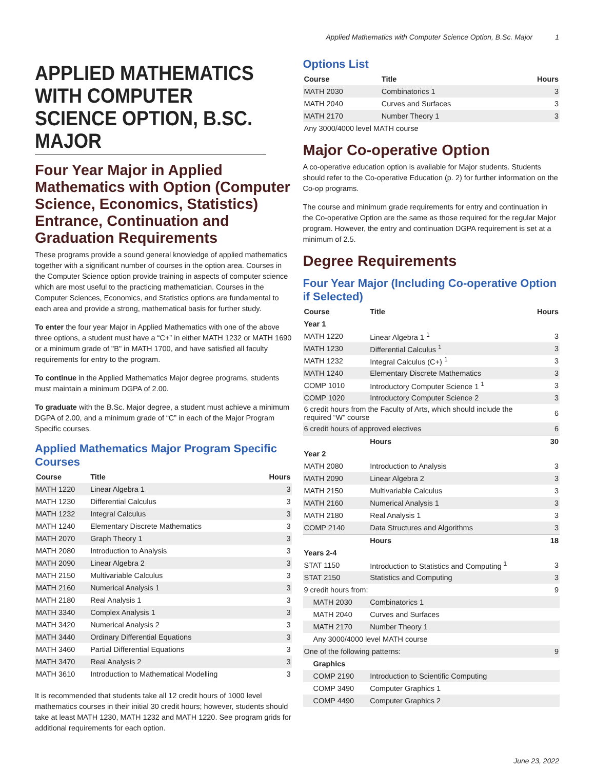Applied Mathematics with Computer Science Option, B.Sc. Major 1
APPLIED MATHEMATICS WITH COMPUTER SCIENCE OPTION, B.SC. MAJOR
Four Year Major in Applied Mathematics with Option (Computer Science, Economics, Statistics) Entrance, Continuation and Graduation Requirements
These programs provide a sound general knowledge of applied mathematics together with a significant number of courses in the option area. Courses in the Computer Science option provide training in aspects of computer science which are most useful to the practicing mathematician. Courses in the Computer Sciences, Economics, and Statistics options are fundamental to each area and provide a strong, mathematical basis for further study.
To enter the four year Major in Applied Mathematics with one of the above three options, a student must have a “C+” in either MATH 1232 or MATH 1690 or a minimum grade of "B" in MATH 1700, and have satisfied all faculty requirements for entry to the program.
To continue in the Applied Mathematics Major degree programs, students must maintain a minimum DGPA of 2.00.
To graduate with the B.Sc. Major degree, a student must achieve a minimum DGPA of 2.00, and a minimum grade of “C” in each of the Major Program Specific courses.
Applied Mathematics Major Program Specific Courses
| Course | Title | Hours |
| --- | --- | --- |
| MATH 1220 | Linear Algebra 1 | 3 |
| MATH 1230 | Differential Calculus | 3 |
| MATH 1232 | Integral Calculus | 3 |
| MATH 1240 | Elementary Discrete Mathematics | 3 |
| MATH 2070 | Graph Theory 1 | 3 |
| MATH 2080 | Introduction to Analysis | 3 |
| MATH 2090 | Linear Algebra 2 | 3 |
| MATH 2150 | Multivariable Calculus | 3 |
| MATH 2160 | Numerical Analysis 1 | 3 |
| MATH 2180 | Real Analysis 1 | 3 |
| MATH 3340 | Complex Analysis 1 | 3 |
| MATH 3420 | Numerical Analysis 2 | 3 |
| MATH 3440 | Ordinary Differential Equations | 3 |
| MATH 3460 | Partial Differential Equations | 3 |
| MATH 3470 | Real Analysis 2 | 3 |
| MATH 3610 | Introduction to Mathematical Modelling | 3 |
It is recommended that students take all 12 credit hours of 1000 level mathematics courses in their initial 30 credit hours; however, students should take at least MATH 1230, MATH 1232 and MATH 1220. See program grids for additional requirements for each option.
Options List
| Course | Title | Hours |
| --- | --- | --- |
| MATH 2030 | Combinatorics 1 | 3 |
| MATH 2040 | Curves and Surfaces | 3 |
| MATH 2170 | Number Theory 1 | 3 |
| Any 3000/4000 level MATH course | | |
Major Co-operative Option
A co-operative education option is available for Major students. Students should refer to the Co-operative Education (p. 2) for further information on the Co-op programs.
The course and minimum grade requirements for entry and continuation in the Co-operative Option are the same as those required for the regular Major program. However, the entry and continuation DGPA requirement is set at a minimum of 2.5.
Degree Requirements
Four Year Major (Including Co-operative Option if Selected)
| Course | Title | Hours |
| --- | --- | --- |
| Year 1 | | |
| MATH 1220 | Linear Algebra 1 <sup>1</sup> | 3 |
| MATH 1230 | Differential Calculus <sup>1</sup> | 3 |
| MATH 1232 | Integral Calculus (C+) <sup>1</sup> | 3 |
| MATH 1240 | Elementary Discrete Mathematics | 3 |
| COMP 1010 | Introductory Computer Science 1 <sup>1</sup> | 3 |
| COMP 1020 | Introductory Computer Science 2 | 3 |
| 6 credit hours from the Faculty of Arts, which should include the required “W” course | | 6 |
| 6 credit hours of approved electives | | 6 |
| | Hours | 30 |
| Year 2 | | |
| MATH 2080 | Introduction to Analysis | 3 |
| MATH 2090 | Linear Algebra 2 | 3 |
| MATH 2150 | Multivariable Calculus | 3 |
| MATH 2160 | Numerical Analysis 1 | 3 |
| MATH 2180 | Real Analysis 1 | 3 |
| COMP 2140 | Data Structures and Algorithms | 3 |
| | Hours | 18 |
| Years 2-4 | | |
| STAT 1150 | Introduction to Statistics and Computing <sup>1</sup> | 3 |
| STAT 2150 | Statistics and Computing | 3 |
| 9 credit hours from: | | 9 |
| MATH 2030 | Combinatorics 1 | |
| MATH 2040 | Curves and Surfaces | |
| MATH 2170 | Number Theory 1 | |
| Any 3000/4000 level MATH course | | |
| One of the following patterns: | | 9 |
| Graphics | | |
| COMP 2190 | Introduction to Scientific Computing | |
| COMP 3490 | Computer Graphics 1 | |
| COMP 4490 | Computer Graphics 2 | |
June 23, 2022